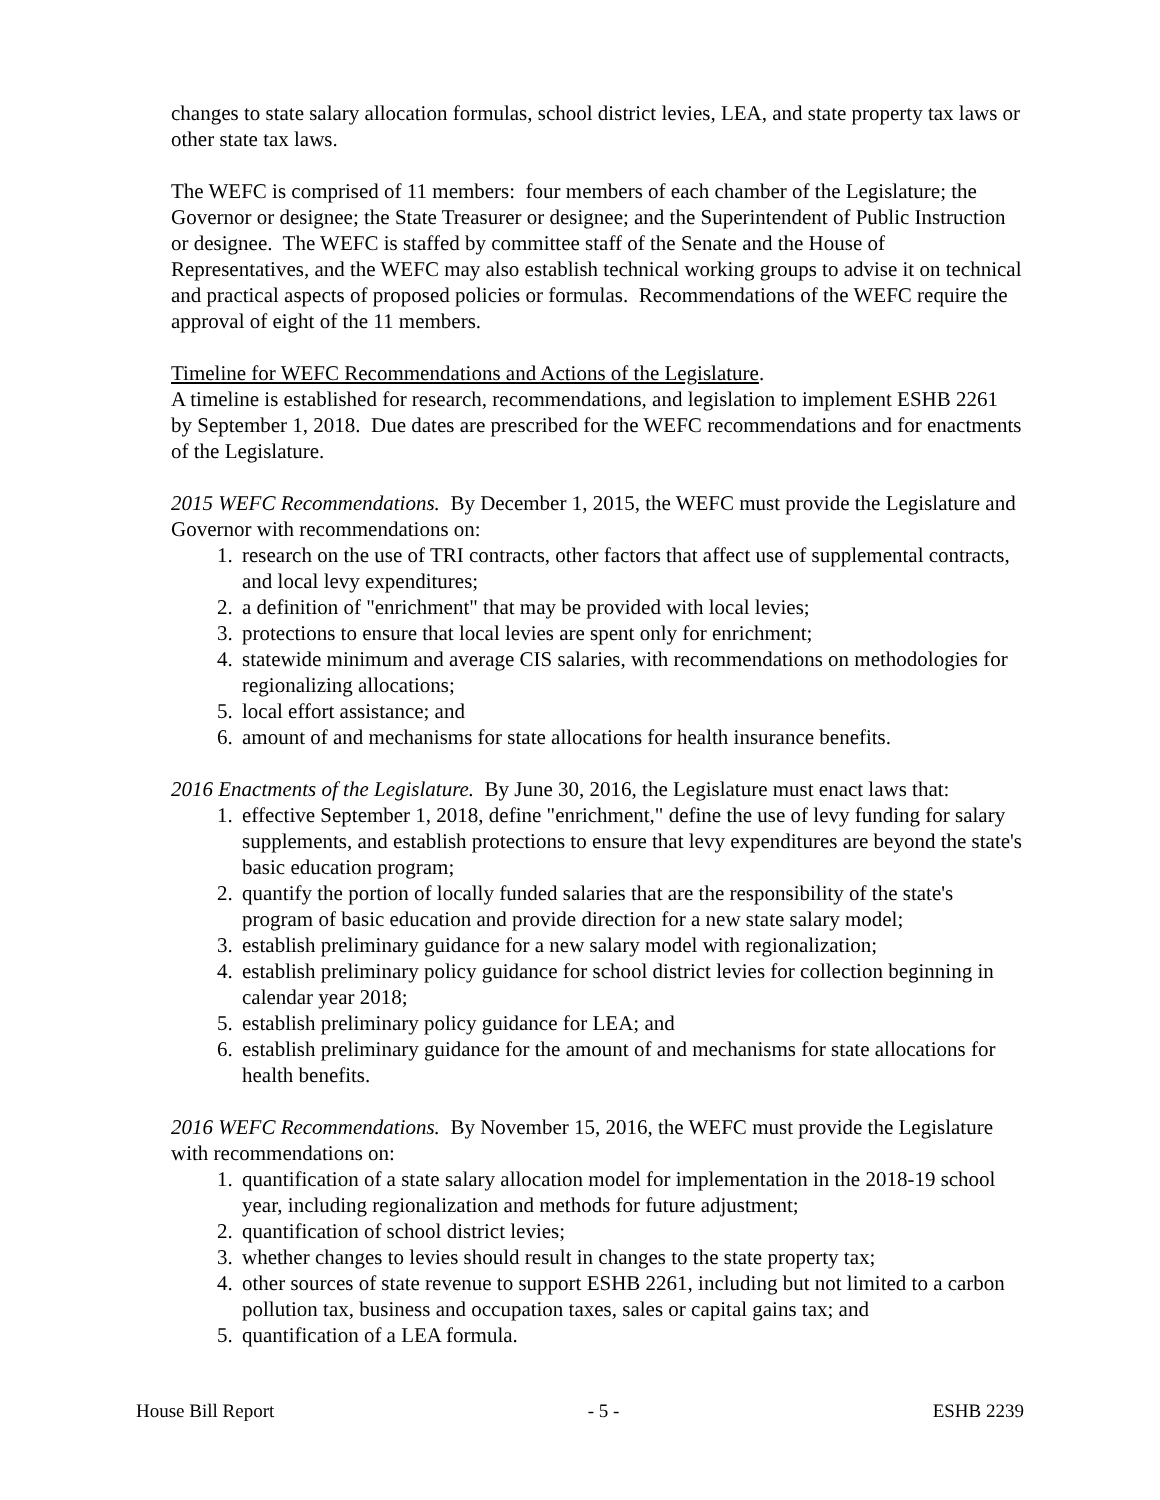changes to state salary allocation formulas, school district levies, LEA, and state property tax laws or other state tax laws.
The WEFC is comprised of 11 members: four members of each chamber of the Legislature; the Governor or designee; the State Treasurer or designee; and the Superintendent of Public Instruction or designee. The WEFC is staffed by committee staff of the Senate and the House of Representatives, and the WEFC may also establish technical working groups to advise it on technical and practical aspects of proposed policies or formulas. Recommendations of the WEFC require the approval of eight of the 11 members.
Timeline for WEFC Recommendations and Actions of the Legislature.
A timeline is established for research, recommendations, and legislation to implement ESHB 2261 by September 1, 2018. Due dates are prescribed for the WEFC recommendations and for enactments of the Legislature.
2015 WEFC Recommendations. By December 1, 2015, the WEFC must provide the Legislature and Governor with recommendations on:
1. research on the use of TRI contracts, other factors that affect use of supplemental contracts, and local levy expenditures;
2. a definition of "enrichment" that may be provided with local levies;
3. protections to ensure that local levies are spent only for enrichment;
4. statewide minimum and average CIS salaries, with recommendations on methodologies for regionalizing allocations;
5. local effort assistance; and
6. amount of and mechanisms for state allocations for health insurance benefits.
2016 Enactments of the Legislature. By June 30, 2016, the Legislature must enact laws that:
1. effective September 1, 2018, define "enrichment," define the use of levy funding for salary supplements, and establish protections to ensure that levy expenditures are beyond the state's basic education program;
2. quantify the portion of locally funded salaries that are the responsibility of the state's program of basic education and provide direction for a new state salary model;
3. establish preliminary guidance for a new salary model with regionalization;
4. establish preliminary policy guidance for school district levies for collection beginning in calendar year 2018;
5. establish preliminary policy guidance for LEA; and
6. establish preliminary guidance for the amount of and mechanisms for state allocations for health benefits.
2016 WEFC Recommendations. By November 15, 2016, the WEFC must provide the Legislature with recommendations on:
1. quantification of a state salary allocation model for implementation in the 2018-19 school year, including regionalization and methods for future adjustment;
2. quantification of school district levies;
3. whether changes to levies should result in changes to the state property tax;
4. other sources of state revenue to support ESHB 2261, including but not limited to a carbon pollution tax, business and occupation taxes, sales or capital gains tax; and
5. quantification of a LEA formula.
House Bill Report - 5 - ESHB 2239